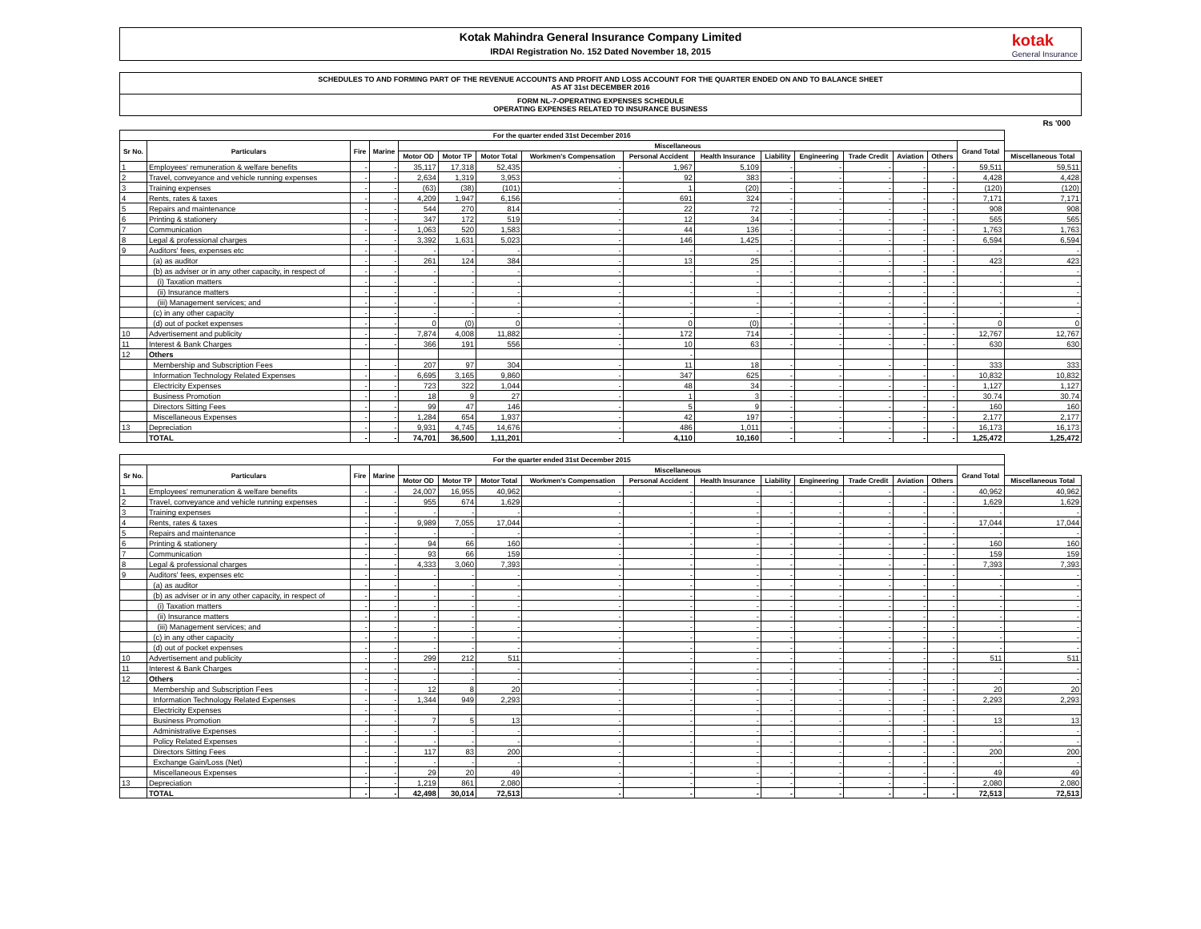Kotak Mahindra General Insurance Company Limited
IRDAI Registration No. 152 Dated November 18, 2015
kotak
General Insurance
SCHEDULES TO AND FORMING PART OF THE REVENUE ACCOUNTS AND PROFIT AND LOSS ACCOUNT FOR THE QUARTER ENDED ON AND TO BALANCE SHEET
AS AT 31st DECEMBER 2016
FORM NL-7-OPERATING EXPENSES SCHEDULE
OPERATING EXPENSES RELATED TO INSURANCE BUSINESS
Rs '000
| For the quarter ended 31st December 2016 | | | | | | | | | | | | | | | | |
| --- | --- | --- | --- | --- | --- | --- | --- | --- | --- | --- | --- | --- | --- | --- | --- | --- |
| Sr No. | Particulars | Fire | Marine | Miscellaneous | | | | | | | | | | | Grand Total | |
| | | | | Motor OD | Motor TP | Motor Total | Workmen's Compensation | Personal Accident | Health Insurance | Liability | Engineering | Trade Credit | Aviation | Others | | Miscellaneous Total |
| 1 | Employees' remuneration & welfare benefits | - | - | 35,117 | 17,318 | 52,435 | - | 1,967 | 5,109 | - | - | - | - | - | 59,511 | 59,511 |
| 2 | Travel, conveyance and vehicle running expenses | - | - | 2,634 | 1,319 | 3,953 | - | 92 | 383 | - | - | - | - | - | 4,428 | 4,428 |
| 3 | Training expenses | - | - | (63) | (38) | (101) | - | 1 | (20) | - | - | - | - | - | (120) | (120) |
| 4 | Rents, rates & taxes | - | - | 4,209 | 1,947 | 6,156 | - | 691 | 324 | - | - | - | - | - | 7,171 | 7,171 |
| 5 | Repairs and maintenance | - | - | 544 | 270 | 814 | - | 22 | 72 | - | - | - | - | - | 908 | 908 |
| 6 | Printing & stationery | - | - | 347 | 172 | 519 | - | 12 | 34 | - | - | - | - | - | 565 | 565 |
| 7 | Communication | - | - | 1,063 | 520 | 1,583 | - | 44 | 136 | - | - | - | - | - | 1,763 | 1,763 |
| 8 | Legal & professional charges | - | - | 3,392 | 1,631 | 5,023 | - | 146 | 1,425 | - | - | - | - | - | 6,594 | 6,594 |
| 9 | Auditors' fees, expenses etc | - | - | - | - | - | - | - | - | - | - | - | - | - | - | - |
| | (a) as auditor | - | - | 261 | 124 | 384 | - | 13 | 25 | - | - | - | - | - | 423 | 423 |
| | (b) as adviser or in any other capacity, in respect of | - | - | - | - | - | - | - | - | - | - | - | - | - | - | - |
| | (i) Taxation matters | - | - | - | - | - | - | - | - | - | - | - | - | - | - | - |
| | (ii) Insurance matters | - | - | - | - | - | - | - | - | - | - | - | - | - | - | - |
| | (iii) Management services; and | - | - | - | - | - | - | - | - | - | - | - | - | - | - | - |
| | (c) in any other capacity | - | - | - | - | - | - | - | - | - | - | - | - | - | - | - |
| | (d) out of pocket expenses | - | - | 0 | (0) | 0 | - | 0 | (0) | - | - | - | - | - | 0 | 0 |
| 10 | Advertisement and publicity | - | - | 7,874 | 4,008 | 11,882 | - | 172 | 714 | - | - | - | - | - | 12,767 | 12,767 |
| 11 | Interest & Bank Charges | - | - | 366 | 191 | 556 | - | 10 | 63 | - | - | - | - | - | 630 | 630 |
| 12 | Others | | | | | | | - | | | | | | | | |
| | Membership and Subscription Fees | - | - | 207 | 97 | 304 | - | 11 | 18 | - | - | - | - | - | 333 | 333 |
| | Information Technology Related Expenses | - | - | 6,695 | 3,165 | 9,860 | - | 347 | 625 | - | - | - | - | - | 10,832 | 10,832 |
| | Electricity Expenses | - | - | 723 | 322 | 1,044 | - | 48 | 34 | - | - | - | - | - | 1,127 | 1,127 |
| | Business Promotion | - | - | 18 | 9 | 27 | - | 1 | 3 | - | - | - | - | - | 30.74 | 30.74 |
| | Directors Sitting Fees | - | - | 99 | 47 | 146 | - | 5 | 9 | - | - | - | - | - | 160 | 160 |
| | Miscellaneous Expenses | - | - | 1,284 | 654 | 1,937 | - | 42 | 197 | - | - | - | - | - | 2,177 | 2,177 |
| 13 | Depreciation | - | - | 9,931 | 4,745 | 14,676 | - | 486 | 1,011 | - | - | - | - | - | 16,173 | 16,173 |
| | TOTAL | - | - | 74,701 | 36,500 | 1,11,201 | - | 4,110 | 10,160 | - | - | - | - | - | 1,25,472 | 1,25,472 |
| For the quarter ended 31st December 2015 | | | | | | | | | | | | | | | | |
| --- | --- | --- | --- | --- | --- | --- | --- | --- | --- | --- | --- | --- | --- | --- | --- | --- |
| Sr No. | Particulars | Fire | Marine | Miscellaneous | | | | | | | | | | | Grand Total | |
| | | | | Motor OD | Motor TP | Motor Total | Workmen's Compensation | Personal Accident | Health Insurance | Liability | Engineering | Trade Credit | Aviation | Others | | Miscellaneous Total |
| 1 | Employees' remuneration & welfare benefits | - | - | 24,007 | 16,955 | 40,962 | - | - | - | - | - | - | - | - | 40,962 | 40,962 |
| 2 | Travel, conveyance and vehicle running expenses | - | - | 955 | 674 | 1,629 | - | - | - | - | - | - | - | - | 1,629 | 1,629 |
| 3 | Training expenses | - | - | - | - | - | - | - | - | - | - | - | - | - | - | - |
| 4 | Rents, rates & taxes | - | - | 9,989 | 7,055 | 17,044 | - | - | - | - | - | - | - | - | 17,044 | 17,044 |
| 5 | Repairs and maintenance | - | - | - | - | - | - | - | - | - | - | - | - | - | - | - |
| 6 | Printing & stationery | - | - | 94 | 66 | 160 | - | - | - | - | - | - | - | - | 160 | 160 |
| 7 | Communication | - | - | 93 | 66 | 159 | - | - | - | - | - | - | - | - | 159 | 159 |
| 8 | Legal & professional charges | - | - | 4,333 | 3,060 | 7,393 | - | - | - | - | - | - | - | - | 7,393 | 7,393 |
| 9 | Auditors' fees, expenses etc | - | - | - | - | - | - | - | - | - | - | - | - | - | - | - |
| | (a) as auditor | - | - | - | - | - | - | - | - | - | - | - | - | - | - | - |
| | (b) as adviser or in any other capacity, in respect of | - | - | - | - | - | - | - | - | - | - | - | - | - | - | - |
| | (i) Taxation matters | - | - | - | - | - | - | - | - | - | - | - | - | - | - | - |
| | (ii) Insurance matters | - | - | - | - | - | - | - | - | - | - | - | - | - | - | - |
| | (iii) Management services; and | - | - | - | - | - | - | - | - | - | - | - | - | - | - | - |
| | (c) in any other capacity | - | - | - | - | - | - | - | - | - | - | - | - | - | - | - |
| | (d) out of pocket expenses | - | - | - | - | - | - | - | - | - | - | - | - | - | - | - |
| 10 | Advertisement and publicity | - | - | 299 | 212 | 511 | - | - | - | - | - | - | - | - | 511 | 511 |
| 11 | Interest & Bank Charges | - | - | - | - | - | - | - | - | - | - | - | - | - | - | - |
| 12 | Others | - | - | - | - | - | - | - | - | - | - | - | - | - | - | - |
| | Membership and Subscription Fees | - | - | 12 | 8 | 20 | - | - | - | - | - | - | - | - | 20 | 20 |
| | Information Technology Related Expenses | - | - | 1,344 | 949 | 2,293 | - | - | - | - | - | - | - | - | 2,293 | 2,293 |
| | Electricity Expenses | - | - | | | | - | - | - | - | - | - | - | - | | |
| | Business Promotion | - | - | 7 | 5 | 13 | - | - | - | - | - | - | - | - | 13 | 13 |
| | Administrative Expenses | - | - | - | - | - | - | - | - | - | - | - | - | - | - | - |
| | Policy Related Expenses | - | - | - | - | - | - | - | - | - | - | - | - | - | - | - |
| | Directors Sitting Fees | - | - | 117 | 83 | 200 | - | - | - | - | - | - | - | - | 200 | 200 |
| | Exchange Gain/Loss (Net) | - | - | - | - | - | - | - | - | - | - | - | - | - | - | - |
| | Miscellaneous Expenses | - | - | 29 | 20 | 49 | - | - | - | - | - | - | - | - | 49 | 49 |
| 13 | Depreciation | - | - | 1,219 | 861 | 2,080 | - | - | - | - | - | - | - | - | 2,080 | 2,080 |
| | TOTAL | - | - | 42,498 | 30,014 | 72,513 | - | - | - | - | - | - | - | - | 72,513 | 72,513 |